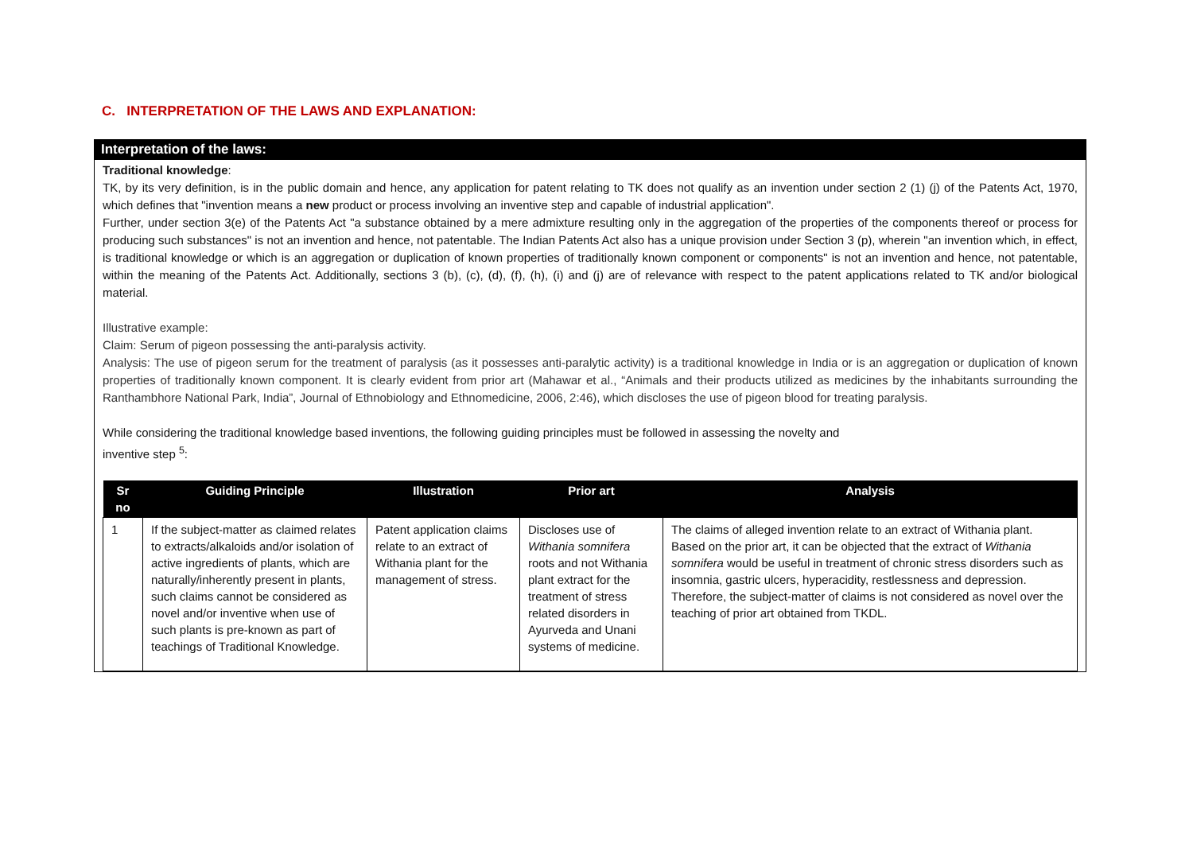C. INTERPRETATION OF THE LAWS AND EXPLANATION:
Interpretation of the laws:
Traditional knowledge:
TK, by its very definition, is in the public domain and hence, any application for patent relating to TK does not qualify as an invention under section 2 (1) (j) of the Patents Act, 1970, which defines that "invention means a new product or process involving an inventive step and capable of industrial application".
Further, under section 3(e) of the Patents Act "a substance obtained by a mere admixture resulting only in the aggregation of the properties of the components thereof or process for producing such substances" is not an invention and hence, not patentable. The Indian Patents Act also has a unique provision under Section 3 (p), wherein "an invention which, in effect, is traditional knowledge or which is an aggregation or duplication of known properties of traditionally known component or components" is not an invention and hence, not patentable, within the meaning of the Patents Act. Additionally, sections 3 (b), (c), (d), (f), (h), (i) and (j) are of relevance with respect to the patent applications related to TK and/or biological material.
Illustrative example:
Claim: Serum of pigeon possessing the anti-paralysis activity.
Analysis: The use of pigeon serum for the treatment of paralysis (as it possesses anti-paralytic activity) is a traditional knowledge in India or is an aggregation or duplication of known properties of traditionally known component. It is clearly evident from prior art (Mahawar et al., “Animals and their products utilized as medicines by the inhabitants surrounding the Ranthambhore National Park, India”, Journal of Ethnobiology and Ethnomedicine, 2006, 2:46), which discloses the use of pigeon blood for treating paralysis.
While considering the traditional knowledge based inventions, the following guiding principles must be followed in assessing the novelty and
inventive step <sup>5</sup>:
| Sr no | Guiding Principle | Illustration | Prior art | Analysis |
| --- | --- | --- | --- | --- |
| 1 | If the subject-matter as claimed relates to extracts/alkaloids and/or isolation of active ingredients of plants, which are naturally/inherently present in plants, such claims cannot be considered as novel and/or inventive when use of such plants is pre-known as part of teachings of Traditional Knowledge. | Patent application claims relate to an extract of Withania plant for the management of stress. | Discloses use of Withania somnifera roots and not Withania plant extract for the treatment of stress related disorders in Ayurveda and Unani systems of medicine. | The claims of alleged invention relate to an extract of Withania plant. Based on the prior art, it can be objected that the extract of Withania somnifera would be useful in treatment of chronic stress disorders such as insomnia, gastric ulcers, hyperacidity, restlessness and depression. Therefore, the subject-matter of claims is not considered as novel over the teaching of prior art obtained from TKDL. |